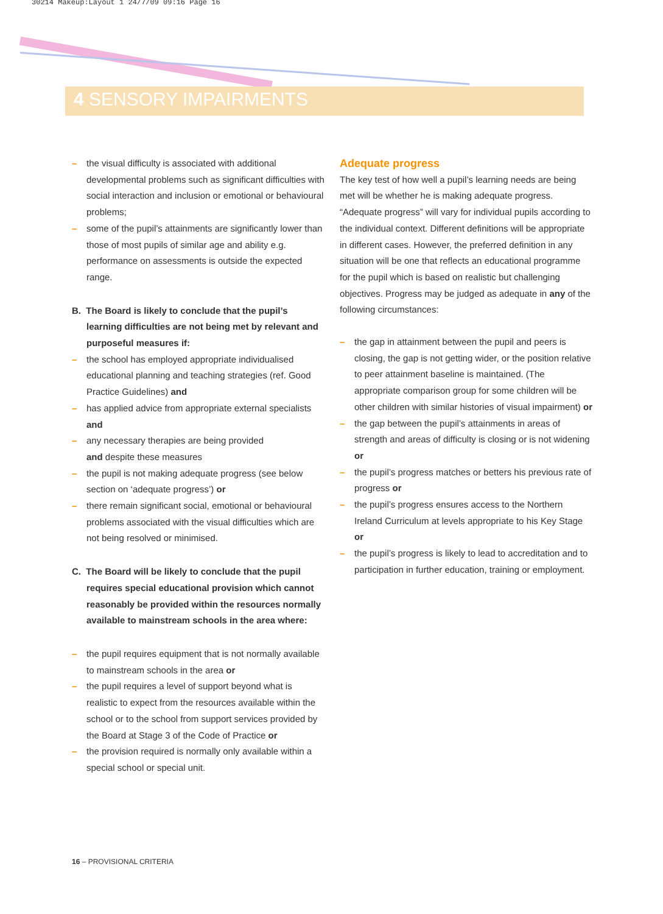30214 Makeup:Layout 1 24/7/09 09:16 Page 16
4 SENSORY IMPAIRMENTS
– the visual difficulty is associated with additional developmental problems such as significant difficulties with social interaction and inclusion or emotional or behavioural problems;
– some of the pupil’s attainments are significantly lower than those of most pupils of similar age and ability e.g. performance on assessments is outside the expected range.
B. The Board is likely to conclude that the pupil’s learning difficulties are not being met by relevant and purposeful measures if:
– the school has employed appropriate individualised educational planning and teaching strategies (ref. Good Practice Guidelines) and
– has applied advice from appropriate external specialists and
– any necessary therapies are being provided
and despite these measures
– the pupil is not making adequate progress (see below section on ‘adequate progress’) or
– there remain significant social, emotional or behavioural problems associated with the visual difficulties which are not being resolved or minimised.
C. The Board will be likely to conclude that the pupil requires special educational provision which cannot reasonably be provided within the resources normally available to mainstream schools in the area where:
– the pupil requires equipment that is not normally available to mainstream schools in the area or
– the pupil requires a level of support beyond what is realistic to expect from the resources available within the school or to the school from support services provided by the Board at Stage 3 of the Code of Practice or
– the provision required is normally only available within a special school or special unit.
Adequate progress
The key test of how well a pupil’s learning needs are being met will be whether he is making adequate progress. “Adequate progress” will vary for individual pupils according to the individual context. Different definitions will be appropriate in different cases. However, the preferred definition in any situation will be one that reflects an educational programme for the pupil which is based on realistic but challenging objectives. Progress may be judged as adequate in any of the following circumstances:
– the gap in attainment between the pupil and peers is closing, the gap is not getting wider, or the position relative to peer attainment baseline is maintained. (The appropriate comparison group for some children will be other children with similar histories of visual impairment) or
– the gap between the pupil’s attainments in areas of strength and areas of difficulty is closing or is not widening or
– the pupil’s progress matches or betters his previous rate of progress or
– the pupil’s progress ensures access to the Northern Ireland Curriculum at levels appropriate to his Key Stage or
– the pupil’s progress is likely to lead to accreditation and to participation in further education, training or employment.
16 – PROVISIONAL CRITERIA